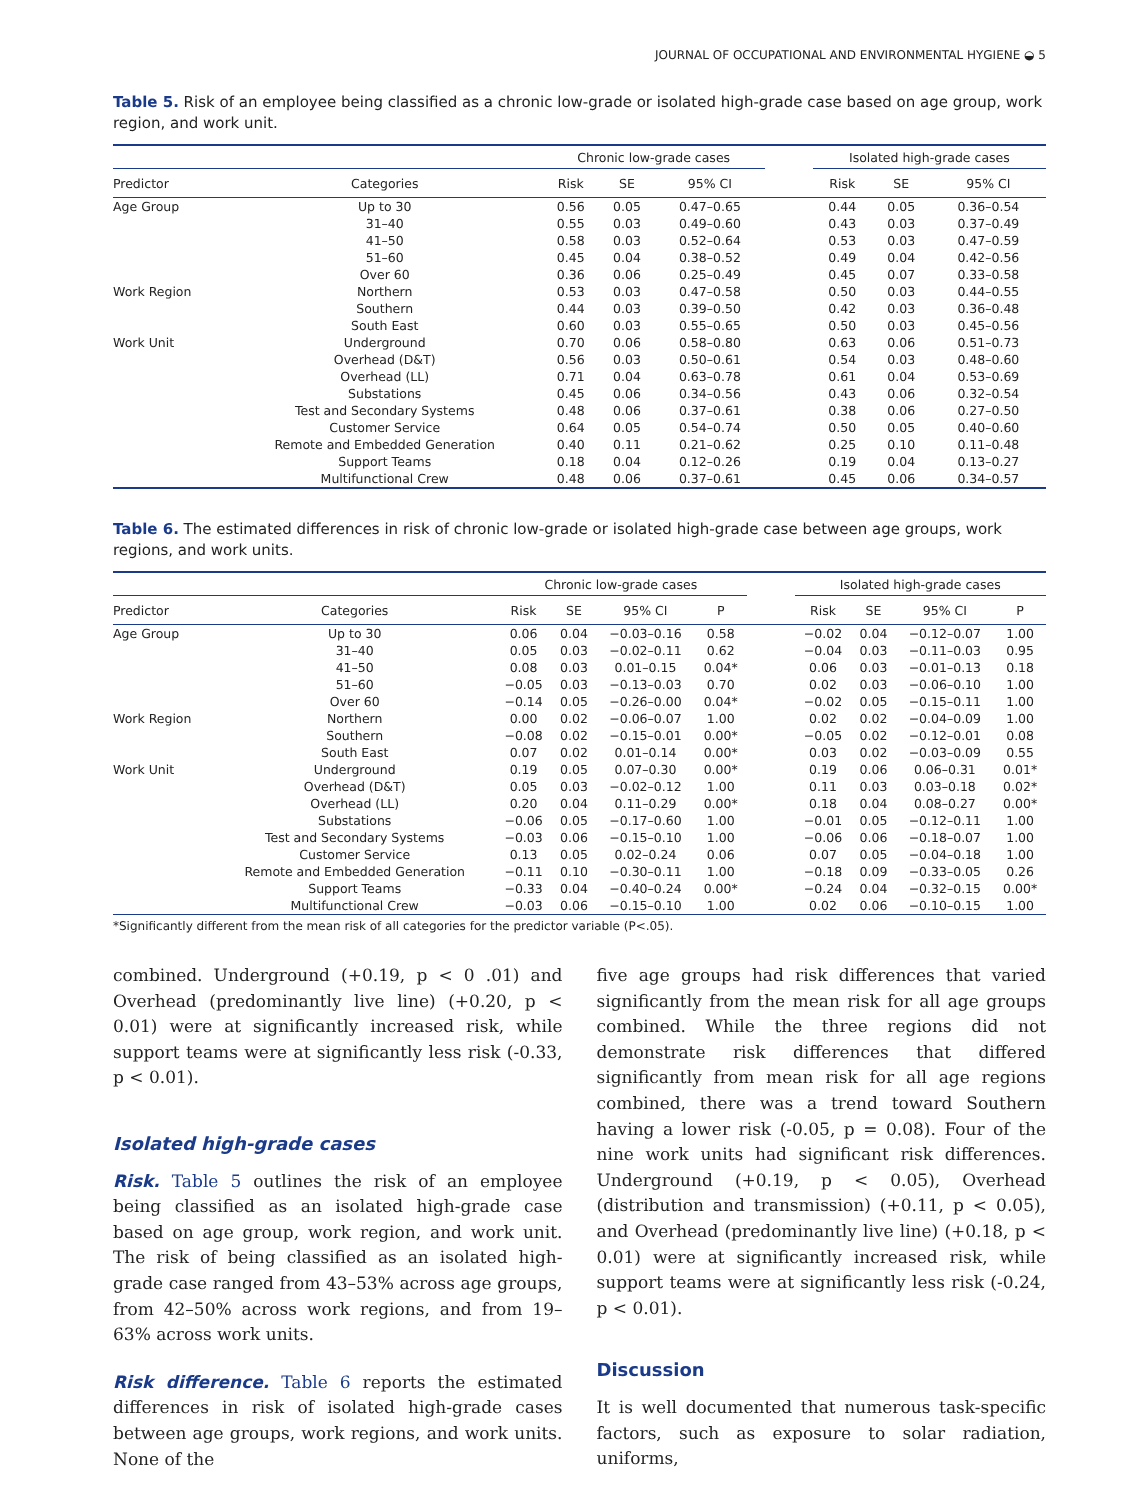JOURNAL OF OCCUPATIONAL AND ENVIRONMENTAL HYGIENE ◒ 5
Table 5. Risk of an employee being classified as a chronic low-grade or isolated high-grade case based on age group, work region, and work unit.
| | | Chronic low-grade cases | | | | Isolated high-grade cases | | |
| --- | --- | --- | --- | --- | --- | --- | --- | --- |
| Predictor | Categories | Risk | SE | 95% CI | | Risk | SE | 95% CI |
| Age Group | Up to 30 | 0.56 | 0.05 | 0.47–0.65 | | 0.44 | 0.05 | 0.36–0.54 |
| | 31–40 | 0.55 | 0.03 | 0.49–0.60 | | 0.43 | 0.03 | 0.37–0.49 |
| | 41–50 | 0.58 | 0.03 | 0.52–0.64 | | 0.53 | 0.03 | 0.47–0.59 |
| | 51–60 | 0.45 | 0.04 | 0.38–0.52 | | 0.49 | 0.04 | 0.42–0.56 |
| | Over 60 | 0.36 | 0.06 | 0.25–0.49 | | 0.45 | 0.07 | 0.33–0.58 |
| Work Region | Northern | 0.53 | 0.03 | 0.47–0.58 | | 0.50 | 0.03 | 0.44–0.55 |
| | Southern | 0.44 | 0.03 | 0.39–0.50 | | 0.42 | 0.03 | 0.36–0.48 |
| | South East | 0.60 | 0.03 | 0.55–0.65 | | 0.50 | 0.03 | 0.45–0.56 |
| Work Unit | Underground | 0.70 | 0.06 | 0.58–0.80 | | 0.63 | 0.06 | 0.51–0.73 |
| | Overhead (D&T) | 0.56 | 0.03 | 0.50–0.61 | | 0.54 | 0.03 | 0.48–0.60 |
| | Overhead (LL) | 0.71 | 0.04 | 0.63–0.78 | | 0.61 | 0.04 | 0.53–0.69 |
| | Substations | 0.45 | 0.06 | 0.34–0.56 | | 0.43 | 0.06 | 0.32–0.54 |
| | Test and Secondary Systems | 0.48 | 0.06 | 0.37–0.61 | | 0.38 | 0.06 | 0.27–0.50 |
| | Customer Service | 0.64 | 0.05 | 0.54–0.74 | | 0.50 | 0.05 | 0.40–0.60 |
| | Remote and Embedded Generation | 0.40 | 0.11 | 0.21–0.62 | | 0.25 | 0.10 | 0.11–0.48 |
| | Support Teams | 0.18 | 0.04 | 0.12–0.26 | | 0.19 | 0.04 | 0.13–0.27 |
| | Multifunctional Crew | 0.48 | 0.06 | 0.37–0.61 | | 0.45 | 0.06 | 0.34–0.57 |
Table 6. The estimated differences in risk of chronic low-grade or isolated high-grade case between age groups, work regions, and work units.
| | | Chronic low-grade cases | | | | | Isolated high-grade cases | | | |
| --- | --- | --- | --- | --- | --- | --- | --- | --- | --- | --- |
| Predictor | Categories | Risk | SE | 95% CI | P | | Risk | SE | 95% CI | P |
| Age Group | Up to 30 | 0.06 | 0.04 | −0.03–0.16 | 0.58 | | −0.02 | 0.04 | −0.12–0.07 | 1.00 |
| | 31–40 | 0.05 | 0.03 | −0.02–0.11 | 0.62 | | −0.04 | 0.03 | −0.11–0.03 | 0.95 |
| | 41–50 | 0.08 | 0.03 | 0.01–0.15 | 0.04* | | 0.06 | 0.03 | −0.01–0.13 | 0.18 |
| | 51–60 | −0.05 | 0.03 | −0.13–0.03 | 0.70 | | 0.02 | 0.03 | −0.06–0.10 | 1.00 |
| | Over 60 | −0.14 | 0.05 | −0.26–0.00 | 0.04* | | −0.02 | 0.05 | −0.15–0.11 | 1.00 |
| Work Region | Northern | 0.00 | 0.02 | −0.06–0.07 | 1.00 | | 0.02 | 0.02 | −0.04–0.09 | 1.00 |
| | Southern | −0.08 | 0.02 | −0.15–0.01 | 0.00* | | −0.05 | 0.02 | −0.12–0.01 | 0.08 |
| | South East | 0.07 | 0.02 | 0.01–0.14 | 0.00* | | 0.03 | 0.02 | −0.03–0.09 | 0.55 |
| Work Unit | Underground | 0.19 | 0.05 | 0.07–0.30 | 0.00* | | 0.19 | 0.06 | 0.06–0.31 | 0.01* |
| | Overhead (D&T) | 0.05 | 0.03 | −0.02–0.12 | 1.00 | | 0.11 | 0.03 | 0.03–0.18 | 0.02* |
| | Overhead (LL) | 0.20 | 0.04 | 0.11–0.29 | 0.00* | | 0.18 | 0.04 | 0.08–0.27 | 0.00* |
| | Substations | −0.06 | 0.05 | −0.17–0.60 | 1.00 | | −0.01 | 0.05 | −0.12–0.11 | 1.00 |
| | Test and Secondary Systems | −0.03 | 0.06 | −0.15–0.10 | 1.00 | | −0.06 | 0.06 | −0.18–0.07 | 1.00 |
| | Customer Service | 0.13 | 0.05 | 0.02–0.24 | 0.06 | | 0.07 | 0.05 | −0.04–0.18 | 1.00 |
| | Remote and Embedded Generation | −0.11 | 0.10 | −0.30–0.11 | 1.00 | | −0.18 | 0.09 | −0.33–0.05 | 0.26 |
| | Support Teams | −0.33 | 0.04 | −0.40–0.24 | 0.00* | | −0.24 | 0.04 | −0.32–0.15 | 0.00* |
| | Multifunctional Crew | −0.03 | 0.06 | −0.15–0.10 | 1.00 | | 0.02 | 0.06 | −0.10–0.15 | 1.00 |
*Significantly different from the mean risk of all categories for the predictor variable (P<.05).
combined. Underground (+0.19, p < 0 .01) and Overhead (predominantly live line) (+0.20, p < 0.01) were at significantly increased risk, while support teams were at significantly less risk (-0.33, p < 0.01).
Isolated high-grade cases
Risk. Table 5 outlines the risk of an employee being classified as an isolated high-grade case based on age group, work region, and work unit. The risk of being classified as an isolated high-grade case ranged from 43–53% across age groups, from 42–50% across work regions, and from 19–63% across work units.
Risk difference. Table 6 reports the estimated differences in risk of isolated high-grade cases between age groups, work regions, and work units. None of the
five age groups had risk differences that varied significantly from the mean risk for all age groups combined. While the three regions did not demonstrate risk differences that differed significantly from mean risk for all age regions combined, there was a trend toward Southern having a lower risk (-0.05, p = 0.08). Four of the nine work units had significant risk differences. Underground (+0.19, p < 0.05), Overhead (distribution and transmission) (+0.11, p < 0.05), and Overhead (predominantly live line) (+0.18, p < 0.01) were at significantly increased risk, while support teams were at significantly less risk (-0.24, p < 0.01).
Discussion
It is well documented that numerous task-specific factors, such as exposure to solar radiation, uniforms,